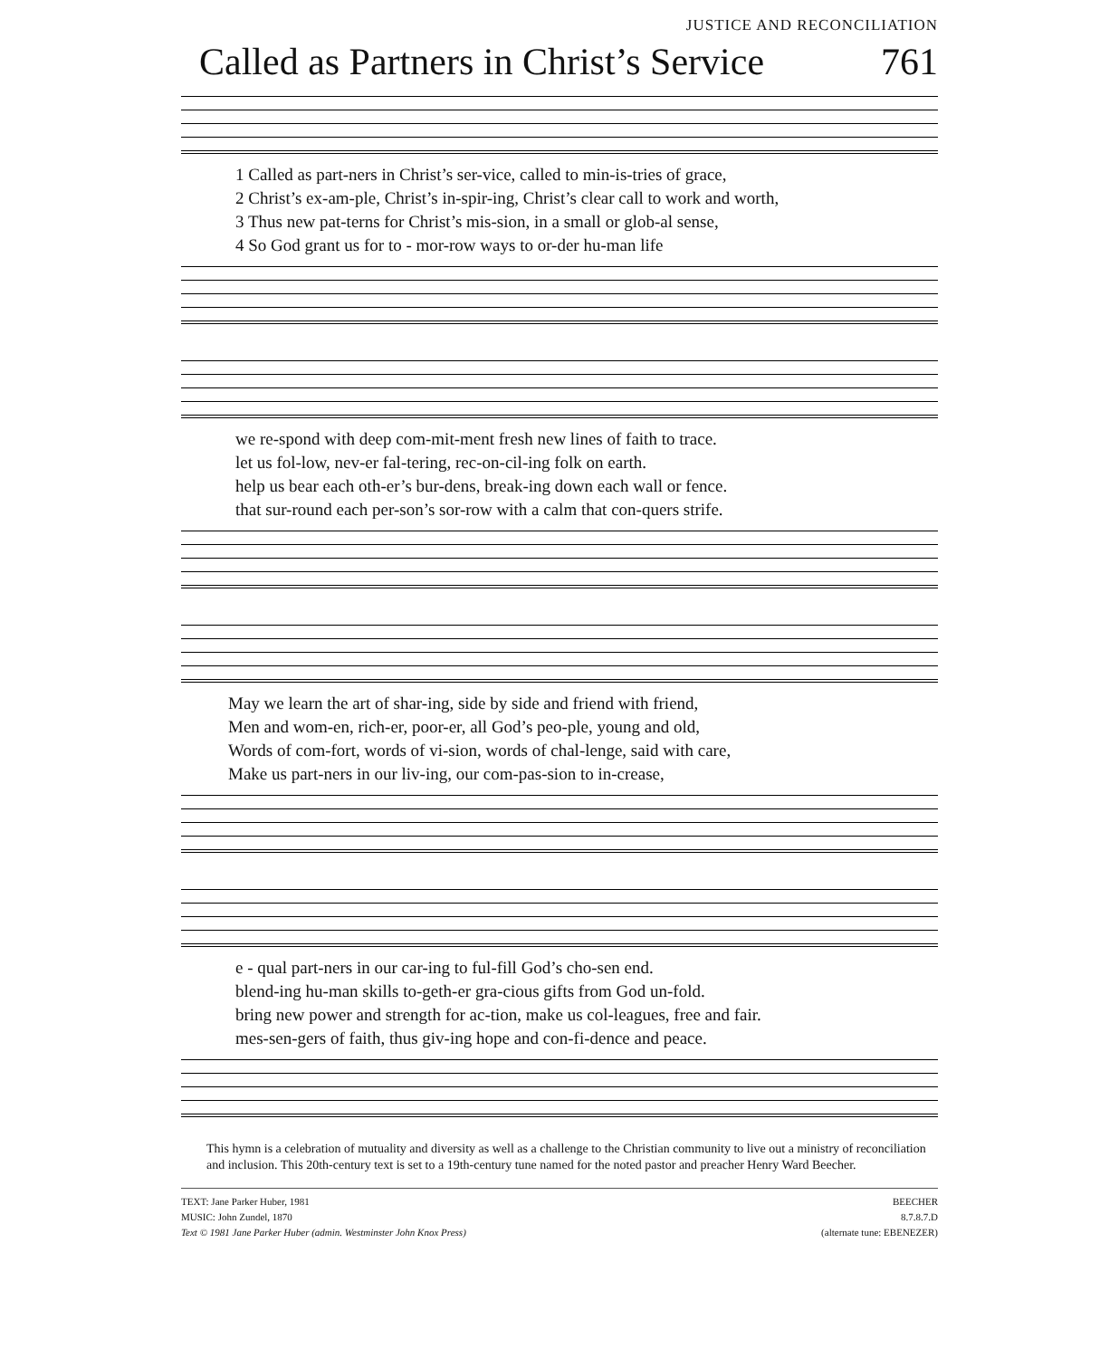JUSTICE AND RECONCILIATION
Called as Partners in Christ’s Service 761
1 Called as part-ners in Christ’s ser-vice, called to min-is-tries of grace, 2 Christ’s ex-am-ple, Christ’s in-spir-ing, Christ’s clear call to work and worth, 3 Thus new pat-terns for Christ’s mis-sion, in a small or glob-al sense, 4 So God grant us for to - mor-row ways to or-der hu-man life
we re-spond with deep com-mit-ment fresh new lines of faith to trace. let us fol-low, nev-er fal-tering, rec-on-cil-ing folk on earth. help us bear each oth-er’s bur-dens, break-ing down each wall or fence. that sur-round each per-son’s sor-row with a calm that con-quers strife.
May we learn the art of shar-ing, side by side and friend with friend, Men and wom-en, rich-er, poor-er, all God’s peo-ple, young and old, Words of com-fort, words of vi-sion, words of chal-lenge, said with care, Make us part-ners in our liv-ing, our com-pas-sion to in-crease,
e - qual part-ners in our car-ing to ful-fill God’s cho-sen end. blend-ing hu-man skills to-geth-er gra-cious gifts from God un-fold. bring new power and strength for ac-tion, make us col-leagues, free and fair. mes-sen-gers of faith, thus giv-ing hope and con-fi-dence and peace.
This hymn is a celebration of mutuality and diversity as well as a challenge to the Christian community to live out a ministry of reconciliation and inclusion. This 20th-century text is set to a 19th-century tune named for the noted pastor and preacher Henry Ward Beecher.
TEXT: Jane Parker Huber, 1981
MUSIC: John Zundel, 1870
Text © 1981 Jane Parker Huber (admin. Westminster John Knox Press)
BEECHER
8.7.8.7.D
(alternate tune: EBENEZER)